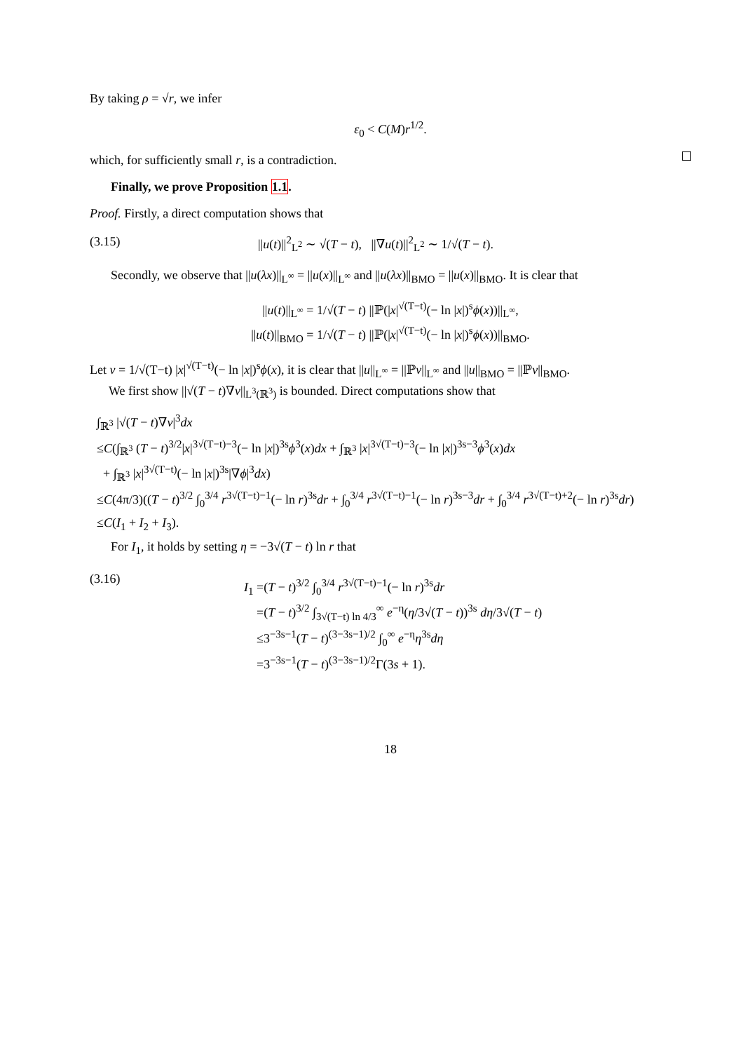By taking ρ = √r, we infer
ε<sub>0</sub> < C(M)r<sup>1/2</sup>.
which, for sufficiently small r, is a contradiction.
Finally, we prove Proposition 1.1.
Proof. Firstly, a direct computation shows that
(3.15) ||u(t)||<sup>2</sup><sub>L<sup>2</sup></sub> ∼ √(T − t), ||∇u(t)||<sup>2</sup><sub>L<sup>2</sup></sub> ∼ 1/√(T − t).
Secondly, we observe that ||u(λx)||<sub>L<sup>∞</sup></sub> = ||u(x)||<sub>L<sup>∞</sup></sub> and ||u(λx)||<sub>BMO</sub> = ||u(x)||<sub>BMO</sub>. It is clear that
||u(t)||<sub>L<sup>∞</sup></sub> = 1/√(T − t) ||ℙ(|x|<sup>√(T−t)</sup>(− ln |x|)<sup>s</sup>ϕ(x))||<sub>L<sup>∞</sup></sub>,
||u(t)||<sub>BMO</sub> = 1/√(T − t) ||ℙ(|x|<sup>√(T−t)</sup>(− ln |x|)<sup>s</sup>ϕ(x))||<sub>BMO</sub>.
Let v = 1/√(T−t) |x|<sup>√(T−t)</sup>(− ln |x|)<sup>s</sup>ϕ(x), it is clear that ||u||<sub>L<sup>∞</sup></sub> = ||ℙv||<sub>L<sup>∞</sup></sub> and ||u||<sub>BMO</sub> = ||ℙv||<sub>BMO</sub>.
We first show ||√(T − t)∇v||<sub>L<sup>3</sup>(ℝ<sup>3</sup>)</sub> is bounded. Direct computations show that
∫<sub>ℝ<sup>3</sup></sub> |√(T − t)∇v|<sup>3</sup>dx
≤C(∫<sub>ℝ<sup>3</sup></sub> (T − t)<sup>3/2</sup>|x|<sup>3√(T−t)−3</sup>(− ln |x|)<sup>3s</sup>ϕ<sup>3</sup>(x)dx + ∫<sub>ℝ<sup>3</sup></sub> |x|<sup>3√(T−t)−3</sup>(− ln |x|)<sup>3s−3</sup>ϕ<sup>3</sup>(x)dx
+ ∫<sub>ℝ<sup>3</sup></sub> |x|<sup>3√(T−t)</sup>(− ln |x|)<sup>3s</sup>|∇ϕ|<sup>3</sup>dx)
≤C(4π/3)((T − t)<sup>3/2</sup> ∫<sub>0</sub><sup>3/4</sup> r<sup>3√(T−t)−1</sup>(− ln r)<sup>3s</sup>dr + ∫<sub>0</sub><sup>3/4</sup> r<sup>3√(T−t)−1</sup>(− ln r)<sup>3s−3</sup>dr + ∫<sub>0</sub><sup>3/4</sup> r<sup>3√(T−t)+2</sup>(− ln r)<sup>3s</sup>dr)
≤C(I<sub>1</sub> + I<sub>2</sub> + I<sub>3</sub>).
For I<sub>1</sub>, it holds by setting η = −3√(T − t) ln r that
(3.16)
I<sub>1</sub> =(T − t)<sup>3/2</sup> ∫<sub>0</sub><sup>3/4</sup> r<sup>3√(T−t)−1</sup>(− ln r)<sup>3s</sup>dr
=(T − t)<sup>3/2</sup> ∫<sub>3√(T−t) ln 4/3</sub><sup>∞</sup> e<sup>−η</sup>(η/3√(T − t))<sup>3s</sup> dη/3√(T − t)
≤3<sup>−3s−1</sup>(T − t)<sup>(3−3s−1)/2</sup> ∫<sub>0</sub><sup>∞</sup> e<sup>−η</sup>η<sup>3s</sup>dη
=3<sup>−3s−1</sup>(T − t)<sup>(3−3s−1)/2</sup>Γ(3s + 1).
18